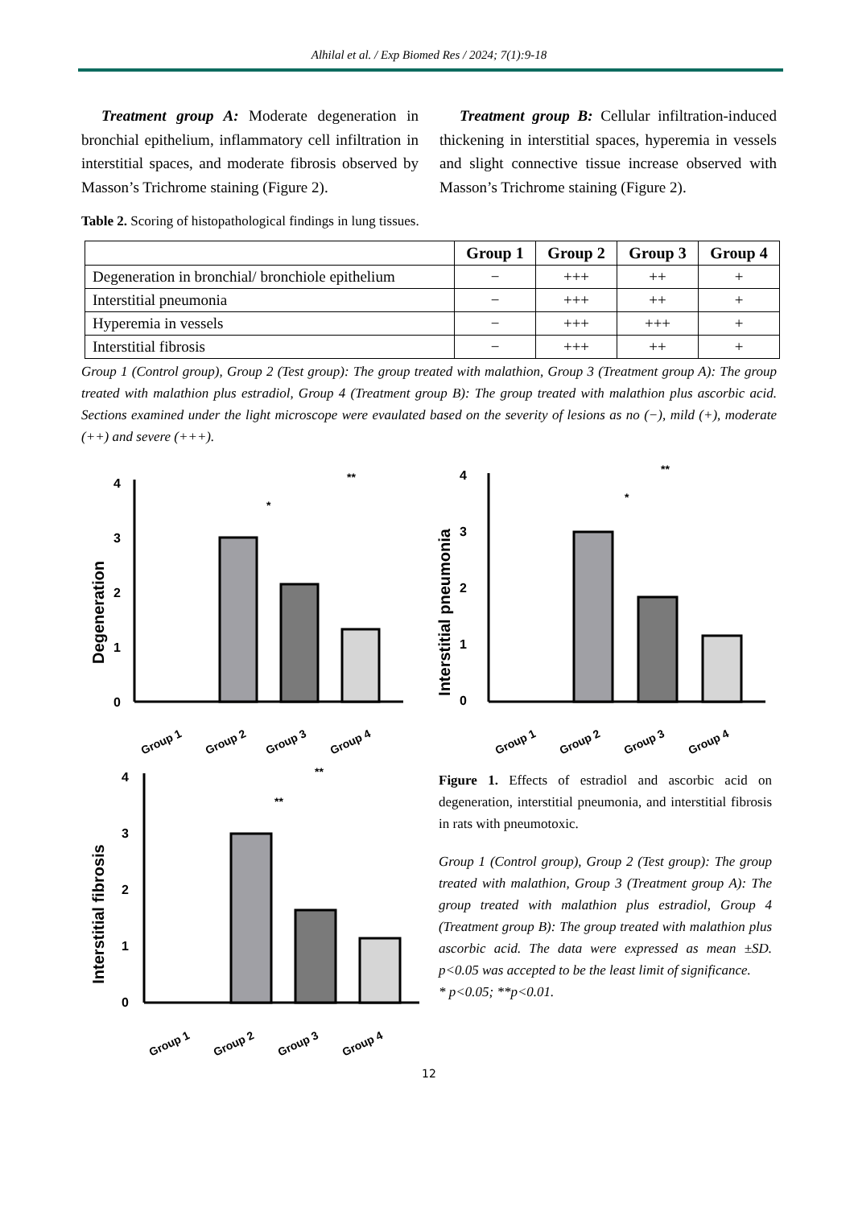Alhilal et al. / Exp Biomed Res / 2024; 7(1):9-18
Treatment group A: Moderate degeneration in bronchial epithelium, inflammatory cell infiltration in interstitial spaces, and moderate fibrosis observed by Masson’s Trichrome staining (Figure 2).
Treatment group B: Cellular infiltration-induced thickening in interstitial spaces, hyperemia in vessels and slight connective tissue increase observed with Masson’s Trichrome staining (Figure 2).
Table 2. Scoring of histopathological findings in lung tissues.
| | Group 1 | Group 2 | Group 3 | Group 4 |
| --- | --- | --- | --- | --- |
| Degeneration in bronchial/ bronchiole epithelium | − | +++ | ++ | + |
| Interstitial pneumonia | − | +++ | ++ | + |
| Hyperemia in vessels | − | +++ | +++ | + |
| Interstitial fibrosis | − | +++ | ++ | + |
Group 1 (Control group), Group 2 (Test group): The group treated with malathion, Group 3 (Treatment group A): The group treated with malathion plus estradiol, Group 4 (Treatment group B): The group treated with malathion plus ascorbic acid. Sections examined under the light microscope were evaulated based on the severity of lesions as no (−), mild (+), moderate (++) and severe (+++).
Degeneration
4
3
2
1
0
**
*
Group 1
Group 2
Group 3
Group 4
Interstitial pneumonia
4
3
2
1
0
**
*
Group 1
Group 2
Group 3
Group 4
Interstitial fibrosis
4
3
2
1
0
**
**
Group 1
Group 2
Group 3
Group 4
Figure 1. Effects of estradiol and ascorbic acid on degeneration, interstitial pneumonia, and interstitial fibrosis in rats with pneumotoxic.
Group 1 (Control group), Group 2 (Test group): The group treated with malathion, Group 3 (Treatment group A): The group treated with malathion plus estradiol, Group 4 (Treatment group B): The group treated with malathion plus ascorbic acid. The data were expressed as mean ±SD. p<0.05 was accepted to be the least limit of significance.
* p<0.05; **p<0.01.
12